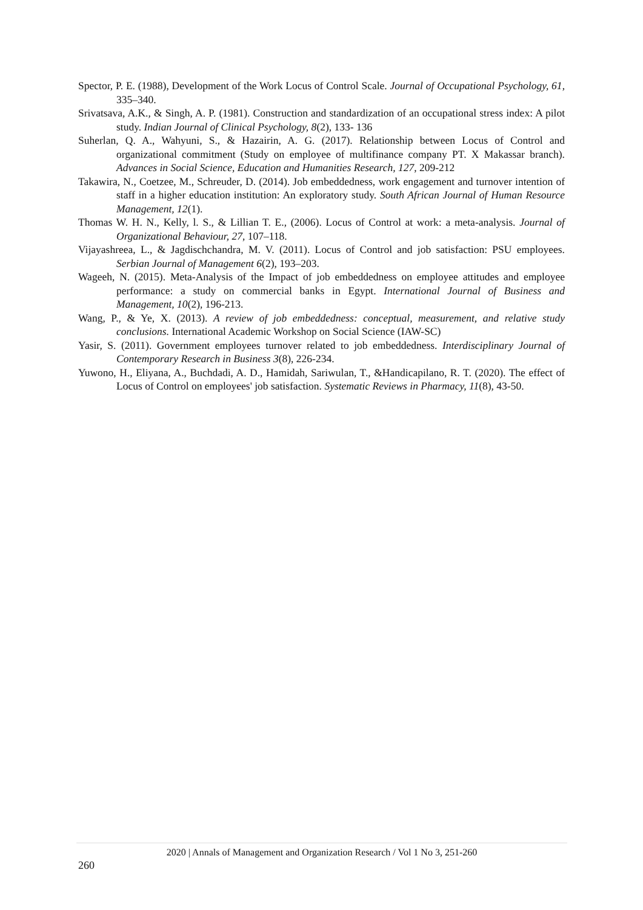Spector, P. E. (1988), Development of the Work Locus of Control Scale. Journal of Occupational Psychology, 61, 335–340.
Srivatsava, A.K., & Singh, A. P. (1981). Construction and standardization of an occupational stress index: A pilot study. Indian Journal of Clinical Psychology, 8(2), 133- 136
Suherlan, Q. A., Wahyuni, S., & Hazairin, A. G. (2017). Relationship between Locus of Control and organizational commitment (Study on employee of multifinance company PT. X Makassar branch). Advances in Social Science, Education and Humanities Research, 127, 209-212
Takawira, N., Coetzee, M., Schreuder, D. (2014). Job embeddedness, work engagement and turnover intention of staff in a higher education institution: An exploratory study. South African Journal of Human Resource Management, 12(1).
Thomas W. H. N., Kelly, l. S., & Lillian T. E., (2006). Locus of Control at work: a meta-analysis. Journal of Organizational Behaviour, 27, 107–118.
Vijayashreea, L., & Jagdischchandra, M. V. (2011). Locus of Control and job satisfaction: PSU employees. Serbian Journal of Management 6(2), 193–203.
Wageeh, N. (2015). Meta-Analysis of the Impact of job embeddedness on employee attitudes and employee performance: a study on commercial banks in Egypt. International Journal of Business and Management, 10(2), 196-213.
Wang, P., & Ye, X. (2013). A review of job embeddedness: conceptual, measurement, and relative study conclusions. International Academic Workshop on Social Science (IAW-SC)
Yasir, S. (2011). Government employees turnover related to job embeddedness. Interdisciplinary Journal of Contemporary Research in Business 3(8), 226-234.
Yuwono, H., Eliyana, A., Buchdadi, A. D., Hamidah, Sariwulan, T., &Handicapilano, R. T. (2020). The effect of Locus of Control on employees' job satisfaction. Systematic Reviews in Pharmacy, 11(8), 43-50.
2020 | Annals of Management and Organization Research / Vol 1 No 3, 251-260
260